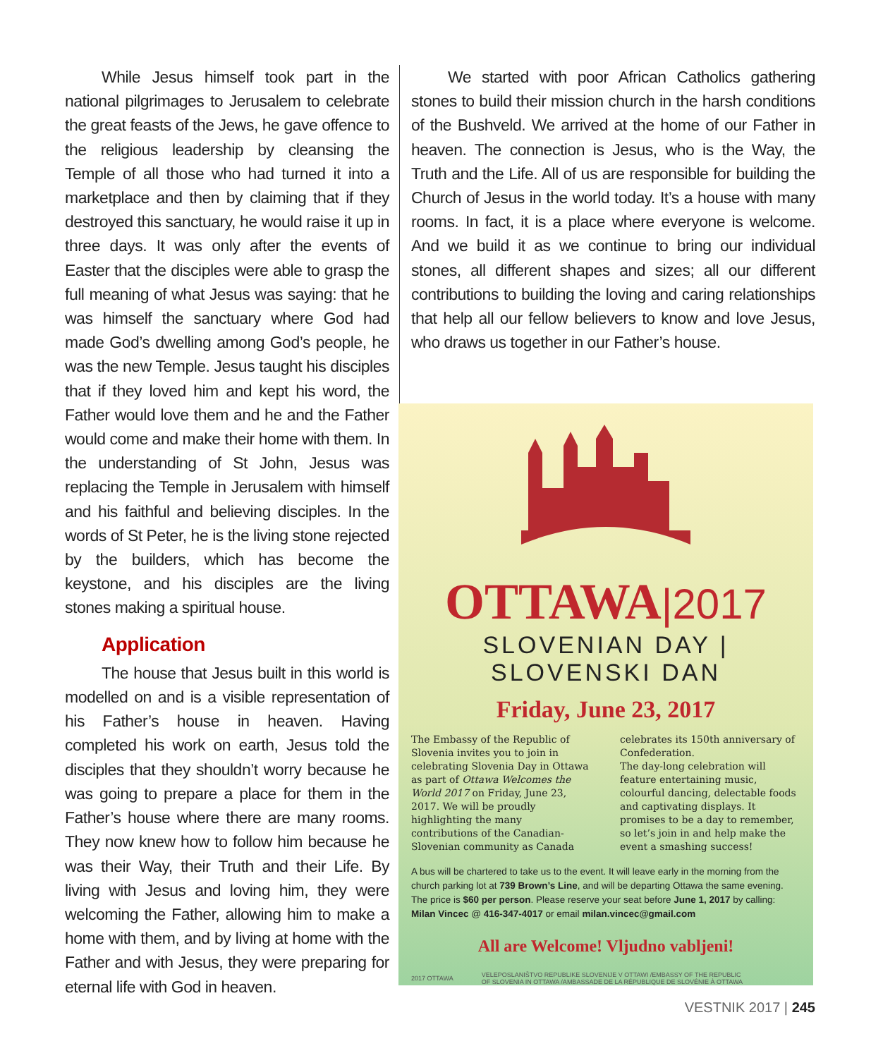While Jesus himself took part in the national pilgrimages to Jerusalem to celebrate the great feasts of the Jews, he gave offence to the religious leadership by cleansing the Temple of all those who had turned it into a marketplace and then by claiming that if they destroyed this sanctuary, he would raise it up in three days. It was only after the events of Easter that the disciples were able to grasp the full meaning of what Jesus was saying: that he was himself the sanctuary where God had made God’s dwelling among God’s people, he was the new Temple. Jesus taught his disciples that if they loved him and kept his word, the Father would love them and he and the Father would come and make their home with them. In the understanding of St John, Jesus was replacing the Temple in Jerusalem with himself and his faithful and believing disciples. In the words of St Peter, he is the living stone rejected by the builders, which has become the keystone, and his disciples are the living stones making a spiritual house.
Application
The house that Jesus built in this world is modelled on and is a visible representation of his Father’s house in heaven. Having completed his work on earth, Jesus told the disciples that they shouldn’t worry because he was going to prepare a place for them in the Father’s house where there are many rooms. They now knew how to follow him because he was their Way, their Truth and their Life. By living with Jesus and loving him, they were welcoming the Father, allowing him to make a home with them, and by living at home with the Father and with Jesus, they were preparing for eternal life with God in heaven.
We started with poor African Catholics gathering stones to build their mission church in the harsh conditions of the Bushveld. We arrived at the home of our Father in heaven. The connection is Jesus, who is the Way, the Truth and the Life. All of us are responsible for building the Church of Jesus in the world today. It’s a house with many rooms. In fact, it is a place where everyone is welcome. And we build it as we continue to bring our individual stones, all different shapes and sizes; all our different contributions to building the loving and caring relationships that help all our fellow believers to know and love Jesus, who draws us together in our Father’s house.
OTTAWA|2017
SLOVENIAN DAY | SLOVENSKI DAN
Friday, June 23, 2017
The Embassy of the Republic of Slovenia invites you to join in celebrating Slovenia Day in Ottawa as part of Ottawa Welcomes the World 2017 on Friday, June 23, 2017. We will be proudly highlighting the many contributions of the Canadian-Slovenian community as Canada celebrates its 150th anniversary of Confederation.
The day-long celebration will feature entertaining music, colourful dancing, delectable foods and captivating displays. It promises to be a day to remember, so let’s join in and help make the event a smashing success!
A bus will be chartered to take us to the event. It will leave early in the morning from the church parking lot at 739 Brown’s Line, and will be departing Ottawa the same evening. The price is $60 per person. Please reserve your seat before June 1, 2017 by calling: Milan Vincec @ 416-347-4017 or email milan.vincec@gmail.com
All are Welcome! Vljudno vabljeni!
2017 OTTAWA
VELEPOSLANIŠTVO REPUBLIKE SLOVENIJE V OTTAWI /EMBASSY OF THE REPUBLIC
OF SLOVENIA IN OTTAWA /AMBASSADE DE LA RÉPUBLIQUE DE SLOVÉNIE À OTTAWA
VESTNIK 2017 | 245